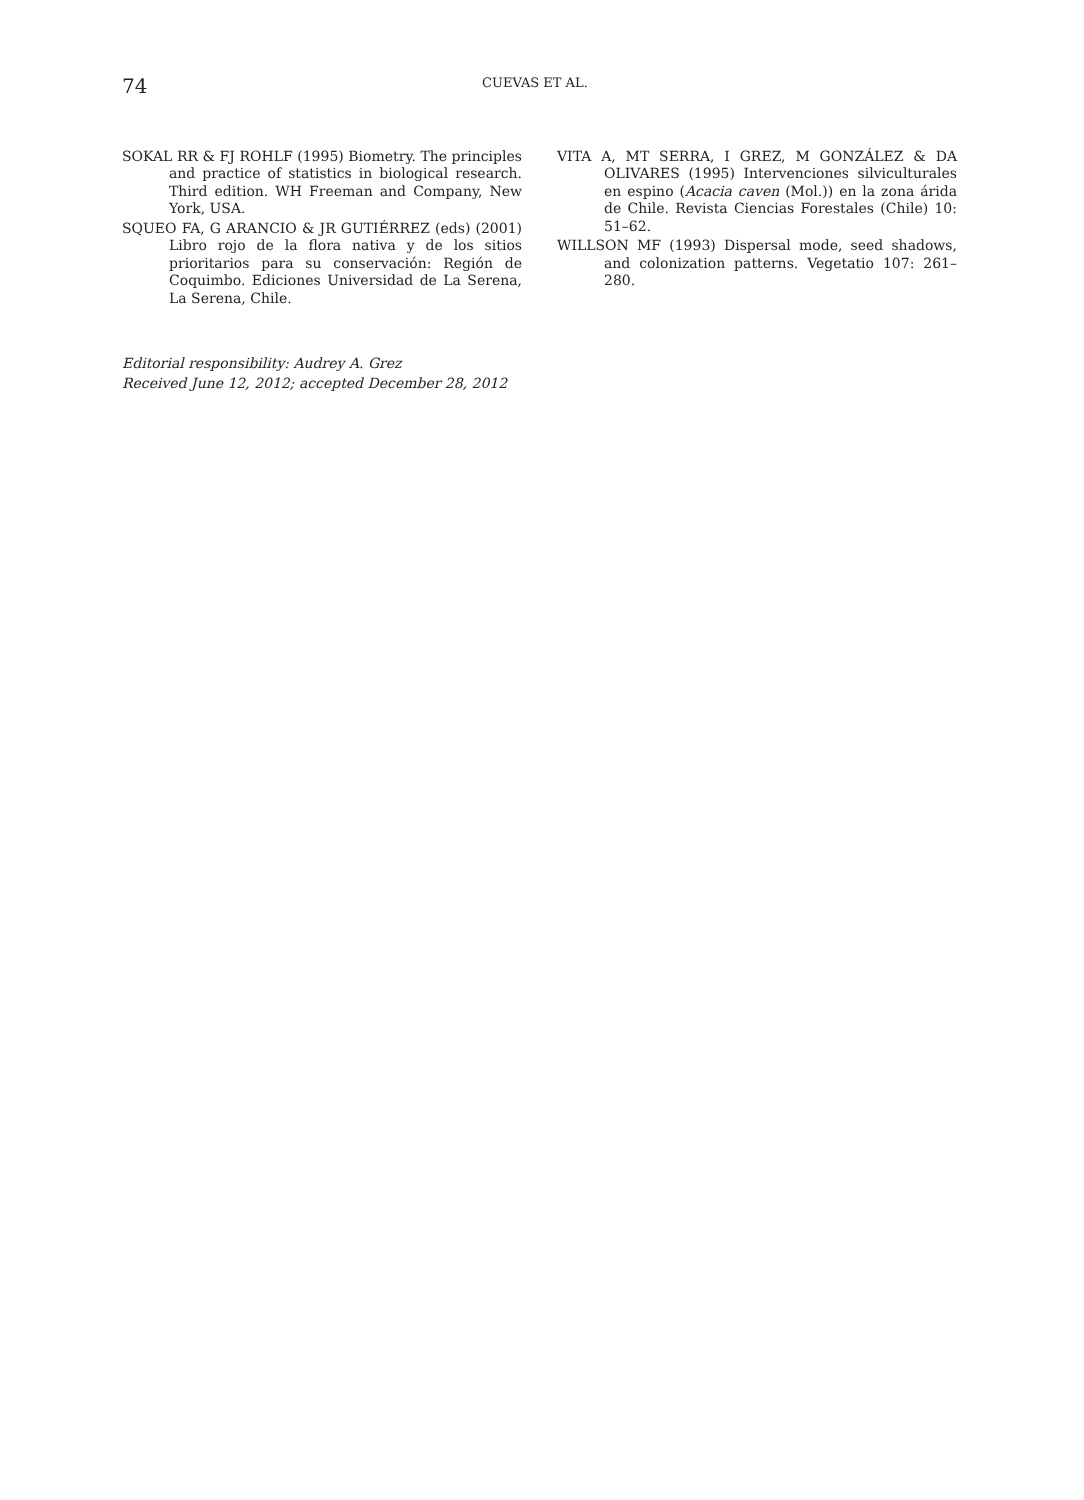74
CUEVAS ET AL.
SOKAL RR & FJ ROHLF (1995) Biometry. The principles and practice of statistics in biological research. Third edition. WH Freeman and Company, New York, USA.
SQUEO FA, G ARANCIO & JR GUTIÉRREZ (eds) (2001) Libro rojo de la flora nativa y de los sitios prioritarios para su conservación: Región de Coquimbo. Ediciones Universidad de La Serena, La Serena, Chile.
VITA A, MT SERRA, I GREZ, M GONZÁLEZ & DA OLIVARES (1995) Intervenciones silviculturales en espino (Acacia caven (Mol.)) en la zona árida de Chile. Revista Ciencias Forestales (Chile) 10: 51–62.
WILLSON MF (1993) Dispersal mode, seed shadows, and colonization patterns. Vegetatio 107: 261–280.
Editorial responsibility: Audrey A. Grez
Received June 12, 2012; accepted December 28, 2012